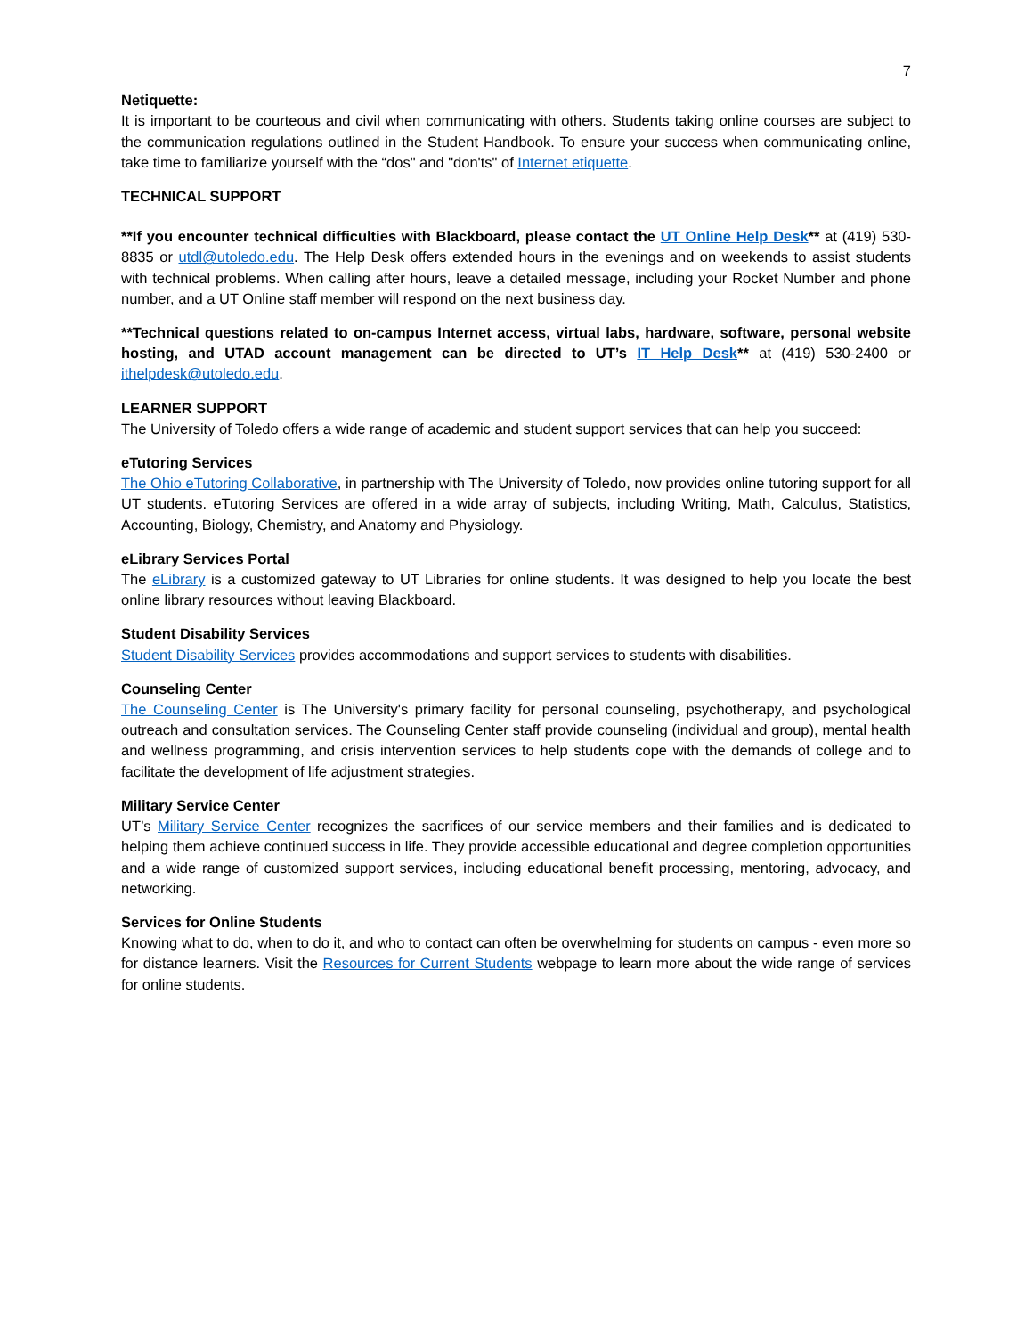7
Netiquette:
It is important to be courteous and civil when communicating with others. Students taking online courses are subject to the communication regulations outlined in the Student Handbook. To ensure your success when communicating online, take time to familiarize yourself with the “dos" and "don'ts" of Internet etiquette.
TECHNICAL SUPPORT
**If you encounter technical difficulties with Blackboard, please contact the UT Online Help Desk** at (419) 530-8835 or utdl@utoledo.edu. The Help Desk offers extended hours in the evenings and on weekends to assist students with technical problems. When calling after hours, leave a detailed message, including your Rocket Number and phone number, and a UT Online staff member will respond on the next business day.
**Technical questions related to on-campus Internet access, virtual labs, hardware, software, personal website hosting, and UTAD account management can be directed to UT’s IT Help Desk** at (419) 530-2400 or ithelpdesk@utoledo.edu.
LEARNER SUPPORT
The University of Toledo offers a wide range of academic and student support services that can help you succeed:
eTutoring Services
The Ohio eTutoring Collaborative, in partnership with The University of Toledo, now provides online tutoring support for all UT students. eTutoring Services are offered in a wide array of subjects, including Writing, Math, Calculus, Statistics, Accounting, Biology, Chemistry, and Anatomy and Physiology.
eLibrary Services Portal
The eLibrary is a customized gateway to UT Libraries for online students. It was designed to help you locate the best online library resources without leaving Blackboard.
Student Disability Services
Student Disability Services provides accommodations and support services to students with disabilities.
Counseling Center
The Counseling Center is The University's primary facility for personal counseling, psychotherapy, and psychological outreach and consultation services. The Counseling Center staff provide counseling (individual and group), mental health and wellness programming, and crisis intervention services to help students cope with the demands of college and to facilitate the development of life adjustment strategies.
Military Service Center
UT’s Military Service Center recognizes the sacrifices of our service members and their families and is dedicated to helping them achieve continued success in life. They provide accessible educational and degree completion opportunities and a wide range of customized support services, including educational benefit processing, mentoring, advocacy, and networking.
Services for Online Students
Knowing what to do, when to do it, and who to contact can often be overwhelming for students on campus - even more so for distance learners. Visit the Resources for Current Students webpage to learn more about the wide range of services for online students.